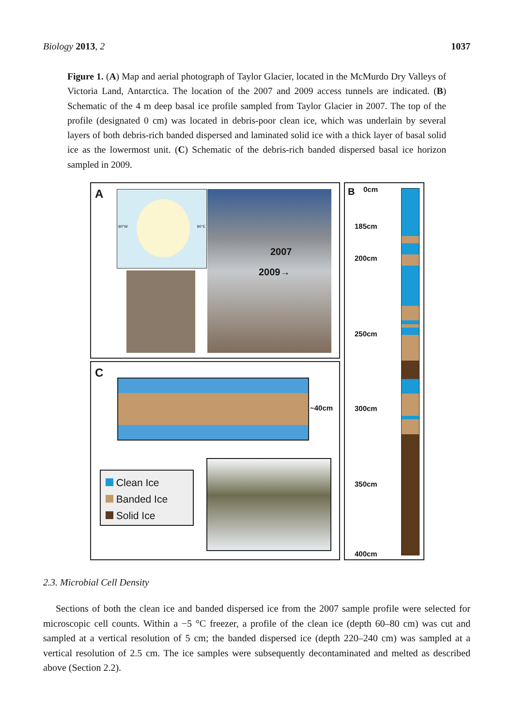Biology 2013, 2 1037
Figure 1. (A) Map and aerial photograph of Taylor Glacier, located in the McMurdo Dry Valleys of Victoria Land, Antarctica. The location of the 2007 and 2009 access tunnels are indicated. (B) Schematic of the 4 m deep basal ice profile sampled from Taylor Glacier in 2007. The top of the profile (designated 0 cm) was located in debris-poor clean ice, which was underlain by several layers of both debris-rich banded dispersed and laminated solid ice with a thick layer of basal solid ice as the lowermost unit. (C) Schematic of the debris-rich banded dispersed basal ice horizon sampled in 2009.
A 90°W 90°E 2007
2009→
C
~40cm
Clean Ice
Banded Ice
Solid Ice
B 0cm
185cm
200cm
250cm
300cm
350cm
400cm
2.3. Microbial Cell Density
Sections of both the clean ice and banded dispersed ice from the 2007 sample profile were selected for microscopic cell counts. Within a −5 °C freezer, a profile of the clean ice (depth 60–80 cm) was cut and sampled at a vertical resolution of 5 cm; the banded dispersed ice (depth 220–240 cm) was sampled at a vertical resolution of 2.5 cm. The ice samples were subsequently decontaminated and melted as described above (Section 2.2).